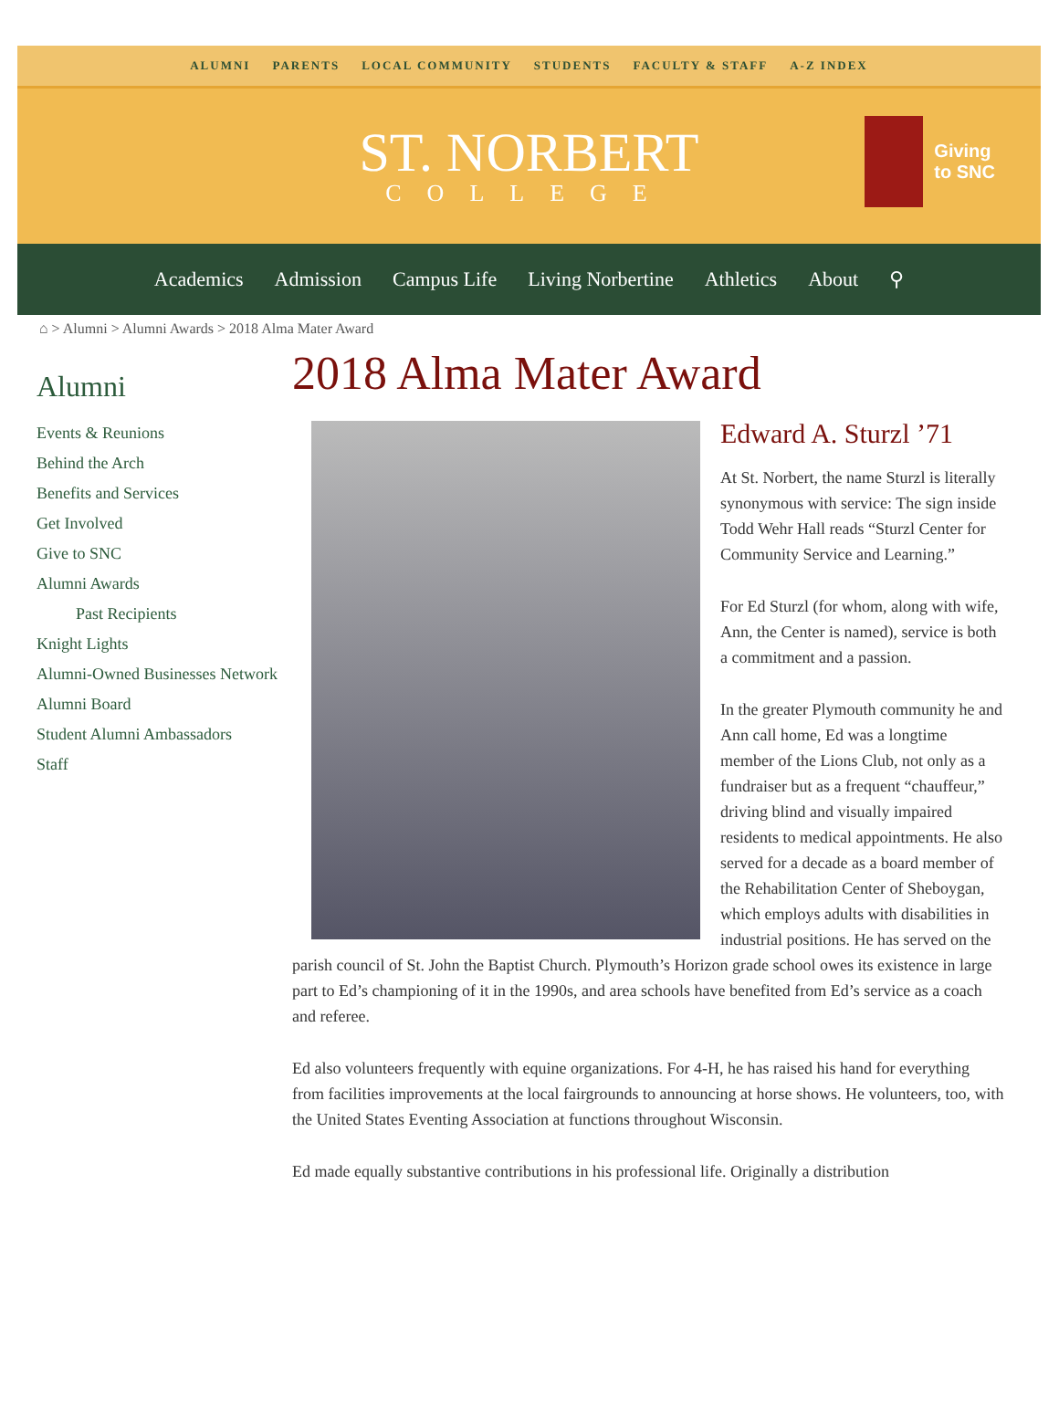ALUMNI PARENTS LOCAL COMMUNITY STUDENTS FACULTY & STAFF A-Z INDEX
ST. NORBERT
COLLEGE
Giving
to SNC
Academics Admission Campus Life Living Norbertine Athletics About ⚲
⌂ > Alumni > Alumni Awards > 2018 Alma Mater Award
Alumni
Events & Reunions
Behind the Arch
Benefits and Services
Get Involved
Give to SNC
Alumni Awards
Past Recipients
Knight Lights
Alumni-Owned Businesses Network
Alumni Board
Student Alumni Ambassadors
Staff
2018 Alma Mater Award
Edward A. Sturzl ’71
At St. Norbert, the name Sturzl is literally synonymous with service: The sign inside Todd Wehr Hall reads “Sturzl Center for Community Service and Learning.”
For Ed Sturzl (for whom, along with wife, Ann, the Center is named), service is both a commitment and a passion.
In the greater Plymouth community he and Ann call home, Ed was a longtime member of the Lions Club, not only as a fundraiser but as a frequent “chauffeur,” driving blind and visually impaired residents to medical appointments. He also served for a decade as a board member of the Rehabilitation Center of Sheboygan, which employs adults with disabilities in industrial positions. He has served on the parish council of St. John the Baptist Church. Plymouth’s Horizon grade school owes its existence in large part to Ed’s championing of it in the 1990s, and area schools have benefited from Ed’s service as a coach and referee.
Ed also volunteers frequently with equine organizations. For 4-H, he has raised his hand for everything from facilities improvements at the local fairgrounds to announcing at horse shows. He volunteers, too, with the United States Eventing Association at functions throughout Wisconsin.
Ed made equally substantive contributions in his professional life. Originally a distribution